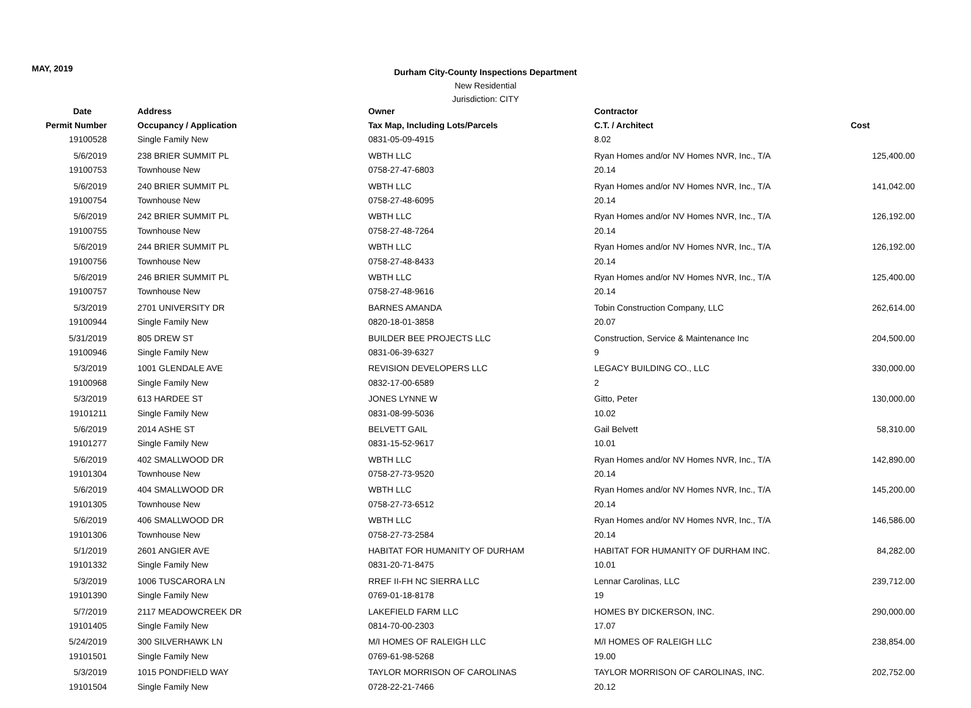MAY, 2019
Durham City-County Inspections Department
New Residential
Jurisdiction: CITY
| Date | Address | Owner | Contractor | |
| --- | --- | --- | --- | --- |
| Permit Number | Occupancy / Application | Tax Map, Including Lots/Parcels | C.T. / Architect | Cost |
| 19100528 | Single Family New | 0831-05-09-4915 | 8.02 | |
| 5/6/2019 | 238 BRIER SUMMIT PL | WBTH LLC | Ryan Homes and/or NV Homes NVR, Inc., T/A | 125,400.00 |
| 19100753 | Townhouse New | 0758-27-47-6803 | 20.14 | |
| 5/6/2019 | 240 BRIER SUMMIT PL | WBTH LLC | Ryan Homes and/or NV Homes NVR, Inc., T/A | 141,042.00 |
| 19100754 | Townhouse New | 0758-27-48-6095 | 20.14 | |
| 5/6/2019 | 242 BRIER SUMMIT PL | WBTH LLC | Ryan Homes and/or NV Homes NVR, Inc., T/A | 126,192.00 |
| 19100755 | Townhouse New | 0758-27-48-7264 | 20.14 | |
| 5/6/2019 | 244 BRIER SUMMIT PL | WBTH LLC | Ryan Homes and/or NV Homes NVR, Inc., T/A | 126,192.00 |
| 19100756 | Townhouse New | 0758-27-48-8433 | 20.14 | |
| 5/6/2019 | 246 BRIER SUMMIT PL | WBTH LLC | Ryan Homes and/or NV Homes NVR, Inc., T/A | 125,400.00 |
| 19100757 | Townhouse New | 0758-27-48-9616 | 20.14 | |
| 5/3/2019 | 2701 UNIVERSITY DR | BARNES AMANDA | Tobin Construction Company, LLC | 262,614.00 |
| 19100944 | Single Family New | 0820-18-01-3858 | 20.07 | |
| 5/31/2019 | 805 DREW ST | BUILDER BEE PROJECTS LLC | Construction, Service & Maintenance Inc | 204,500.00 |
| 19100946 | Single Family New | 0831-06-39-6327 | 9 | |
| 5/3/2019 | 1001 GLENDALE AVE | REVISION DEVELOPERS LLC | LEGACY BUILDING CO., LLC | 330,000.00 |
| 19100968 | Single Family New | 0832-17-00-6589 | 2 | |
| 5/3/2019 | 613 HARDEE ST | JONES LYNNE W | Gitto, Peter | 130,000.00 |
| 19101211 | Single Family New | 0831-08-99-5036 | 10.02 | |
| 5/6/2019 | 2014 ASHE ST | BELVETT GAIL | Gail Belvett | 58,310.00 |
| 19101277 | Single Family New | 0831-15-52-9617 | 10.01 | |
| 5/6/2019 | 402 SMALLWOOD DR | WBTH LLC | Ryan Homes and/or NV Homes NVR, Inc., T/A | 142,890.00 |
| 19101304 | Townhouse New | 0758-27-73-9520 | 20.14 | |
| 5/6/2019 | 404 SMALLWOOD DR | WBTH LLC | Ryan Homes and/or NV Homes NVR, Inc., T/A | 145,200.00 |
| 19101305 | Townhouse New | 0758-27-73-6512 | 20.14 | |
| 5/6/2019 | 406 SMALLWOOD DR | WBTH LLC | Ryan Homes and/or NV Homes NVR, Inc., T/A | 146,586.00 |
| 19101306 | Townhouse New | 0758-27-73-2584 | 20.14 | |
| 5/1/2019 | 2601 ANGIER AVE | HABITAT FOR HUMANITY OF DURHAM | HABITAT FOR HUMANITY OF DURHAM INC. | 84,282.00 |
| 19101332 | Single Family New | 0831-20-71-8475 | 10.01 | |
| 5/3/2019 | 1006 TUSCARORA LN | RREF II-FH NC SIERRA LLC | Lennar Carolinas, LLC | 239,712.00 |
| 19101390 | Single Family New | 0769-01-18-8178 | 19 | |
| 5/7/2019 | 2117 MEADOWCREEK DR | LAKEFIELD FARM LLC | HOMES BY DICKERSON, INC. | 290,000.00 |
| 19101405 | Single Family New | 0814-70-00-2303 | 17.07 | |
| 5/24/2019 | 300 SILVERHAWK LN | M/I HOMES OF RALEIGH LLC | M/I HOMES OF RALEIGH LLC | 238,854.00 |
| 19101501 | Single Family New | 0769-61-98-5268 | 19.00 | |
| 5/3/2019 | 1015 PONDFIELD WAY | TAYLOR MORRISON OF CAROLINAS | TAYLOR MORRISON OF CAROLINAS, INC. | 202,752.00 |
| 19101504 | Single Family New | 0728-22-21-7466 | 20.12 | |